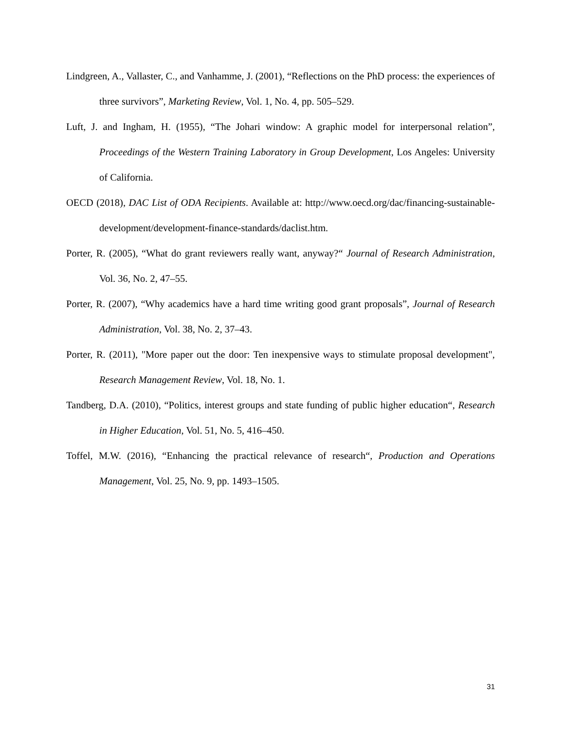Lindgreen, A., Vallaster, C., and Vanhamme, J. (2001), “Reflections on the PhD process: the experiences of three survivors”, Marketing Review, Vol. 1, No. 4, pp. 505–529.
Luft, J. and Ingham, H. (1955), “The Johari window: A graphic model for interpersonal relation”, Proceedings of the Western Training Laboratory in Group Development, Los Angeles: University of California.
OECD (2018), DAC List of ODA Recipients. Available at: http://www.oecd.org/dac/financing-sustainable-development/development-finance-standards/daclist.htm.
Porter, R. (2005), “What do grant reviewers really want, anyway?“ Journal of Research Administration, Vol. 36, No. 2, 47–55.
Porter, R. (2007), “Why academics have a hard time writing good grant proposals”, Journal of Research Administration, Vol. 38, No. 2, 37–43.
Porter, R. (2011), "More paper out the door: Ten inexpensive ways to stimulate proposal development", Research Management Review, Vol. 18, No. 1.
Tandberg, D.A. (2010), “Politics, interest groups and state funding of public higher education“, Research in Higher Education, Vol. 51, No. 5, 416–450.
Toffel, M.W. (2016), “Enhancing the practical relevance of research“, Production and Operations Management, Vol. 25, No. 9, pp. 1493–1505.
31